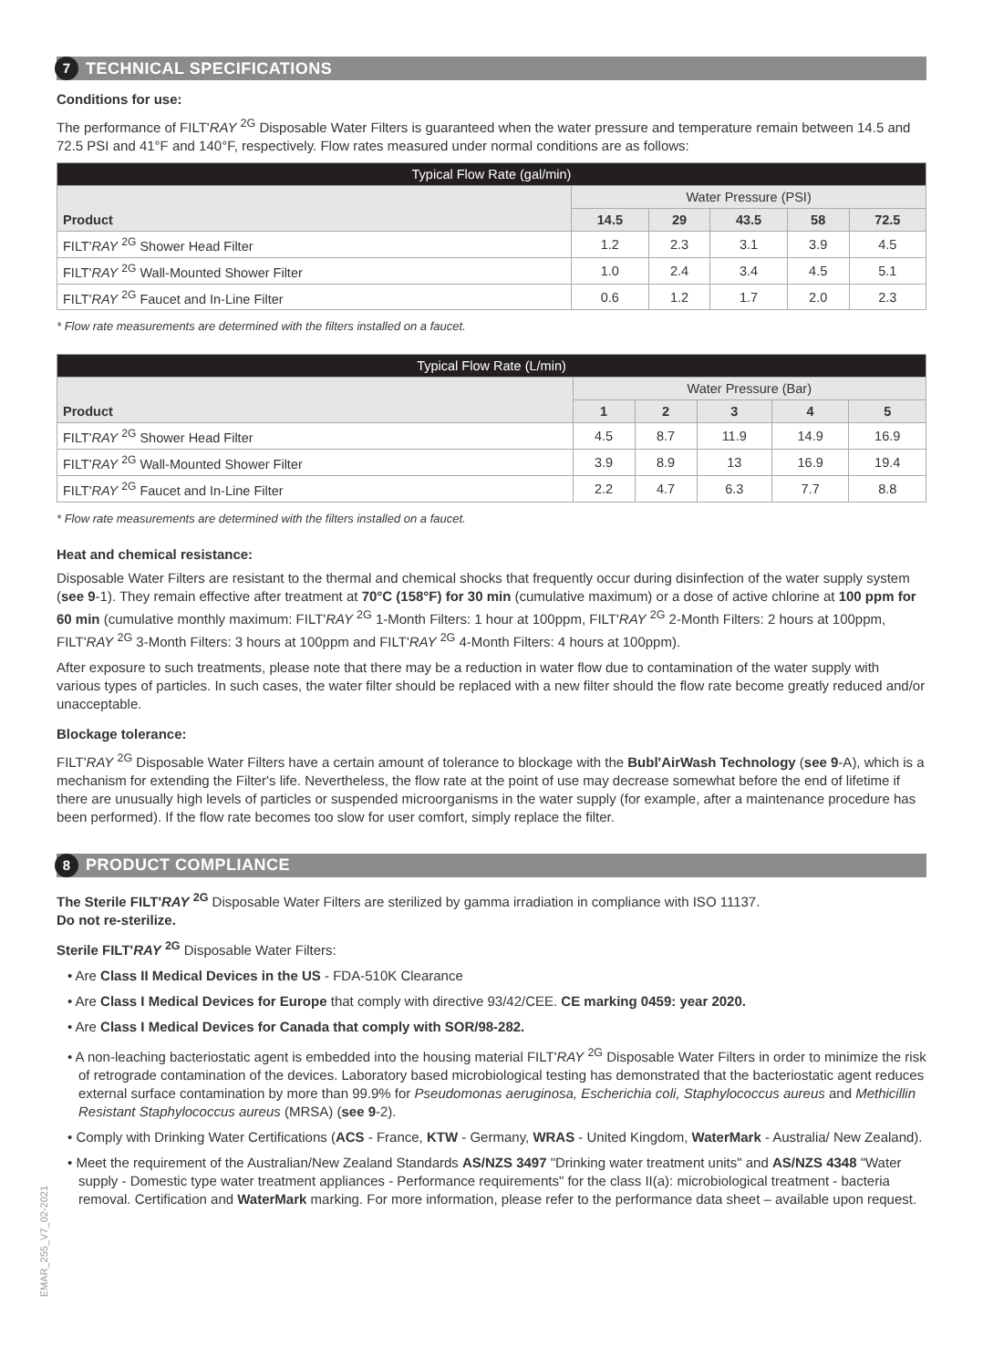7
TECHNICAL SPECIFICATIONS
Conditions for use:
The performance of FILT'RAY <sup>2G</sup> Disposable Water Filters is guaranteed when the water pressure and temperature remain between 14.5 and 72.5 PSI and 41°F and 140°F, respectively. Flow rates measured under normal conditions are as follows:
| Typical Flow Rate (gal/min) | | | | | |
| --- | --- | --- | --- | --- | --- |
| Product | Water Pressure (PSI) | | | | |
| | 14.5 | 29 | 43.5 | 58 | 72.5 |
| FILT' RAY <sup>2G</sup> Shower Head Filter | 1.2 | 2.3 | 3.1 | 3.9 | 4.5 |
| FILT' RAY <sup>2G</sup> Wall-Mounted Shower Filter | 1.0 | 2.4 | 3.4 | 4.5 | 5.1 |
| FILT' RAY <sup>2G</sup> Faucet and In-Line Filter | 0.6 | 1.2 | 1.7 | 2.0 | 2.3 |
* Flow rate measurements are determined with the filters installed on a faucet.
| Typical Flow Rate (L/min) | | | | | |
| --- | --- | --- | --- | --- | --- |
| Product | Water Pressure (Bar) | | | | |
| | 1 | 2 | 3 | 4 | 5 |
| FILT' RAY <sup>2G</sup> Shower Head Filter | 4.5 | 8.7 | 11.9 | 14.9 | 16.9 |
| FILT' RAY <sup>2G</sup> Wall-Mounted Shower Filter | 3.9 | 8.9 | 13 | 16.9 | 19.4 |
| FILT' RAY <sup>2G</sup> Faucet and In-Line Filter | 2.2 | 4.7 | 6.3 | 7.7 | 8.8 |
* Flow rate measurements are determined with the filters installed on a faucet.
Heat and chemical resistance:
Disposable Water Filters are resistant to the thermal and chemical shocks that frequently occur during disinfection of the water supply system (see 9-1). They remain effective after treatment at 70°C (158°F) for 30 min (cumulative maximum) or a dose of active chlorine at 100 ppm for 60 min (cumulative monthly maximum: FILT'RAY <sup>2G</sup> 1-Month Filters: 1 hour at 100ppm, FILT'RAY <sup>2G</sup> 2-Month Filters: 2 hours at 100ppm, FILT'RAY <sup>2G</sup> 3-Month Filters: 3 hours at 100ppm and FILT'RAY <sup>2G</sup> 4-Month Filters: 4 hours at 100ppm).
After exposure to such treatments, please note that there may be a reduction in water flow due to contamination of the water supply with various types of particles. In such cases, the water filter should be replaced with a new filter should the flow rate become greatly reduced and/or unacceptable.
Blockage tolerance:
FILT'RAY <sup>2G</sup> Disposable Water Filters have a certain amount of tolerance to blockage with the Bubl'AirWash Technology (see 9-A), which is a mechanism for extending the Filter's life. Nevertheless, the flow rate at the point of use may decrease somewhat before the end of lifetime if there are unusually high levels of particles or suspended microorganisms in the water supply (for example, after a maintenance procedure has been performed). If the flow rate becomes too slow for user comfort, simply replace the filter.
8
PRODUCT COMPLIANCE
The Sterile FILT'RAY <sup>2G</sup> Disposable Water Filters are sterilized by gamma irradiation in compliance with ISO 11137.
Do not re-sterilize.
Sterile FILT'RAY <sup>2G</sup> Disposable Water Filters:
• Are Class II Medical Devices in the US - FDA-510K Clearance
• Are Class I Medical Devices for Europe that comply with directive 93/42/CEE. CE marking 0459: year 2020.
• Are Class I Medical Devices for Canada that comply with SOR/98-282.
• A non-leaching bacteriostatic agent is embedded into the housing material FILT'RAY <sup>2G</sup> Disposable Water Filters in order to minimize the risk of retrograde contamination of the devices. Laboratory based microbiological testing has demonstrated that the bacteriostatic agent reduces external surface contamination by more than 99.9% for Pseudomonas aeruginosa, Escherichia coli, Staphylococcus aureus and Methicillin Resistant Staphylococcus aureus (MRSA) (see 9-2).
• Comply with Drinking Water Certifications (ACS - France, KTW - Germany, WRAS - United Kingdom, WaterMark - Australia/ New Zealand).
• Meet the requirement of the Australian/New Zealand Standards AS/NZS 3497 "Drinking water treatment units" and AS/NZS 4348 "Water supply - Domestic type water treatment appliances - Performance requirements" for the class II(a): microbiological treatment - bacteria removal. Certification and WaterMark marking. For more information, please refer to the performance data sheet – available upon request.
EMAR_255_V7_02-2021